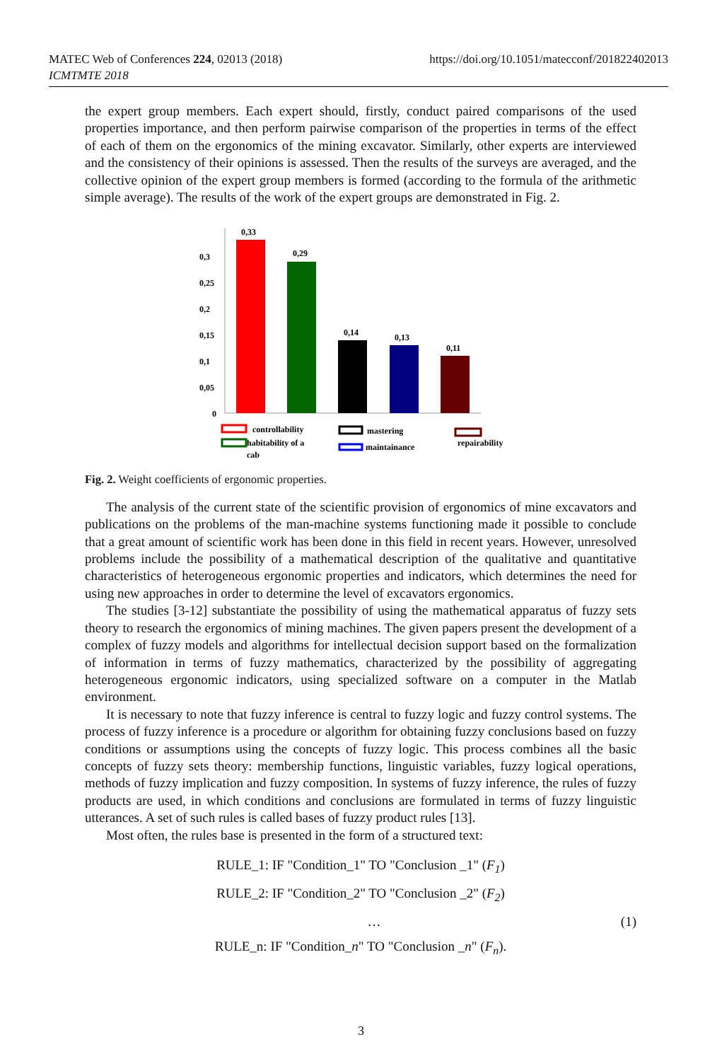MATEC Web of Conferences 224, 02013 (2018)
ICMTMTE 2018
https://doi.org/10.1051/matecconf/201822402013
the expert group members. Each expert should, firstly, conduct paired comparisons of the used properties importance, and then perform pairwise comparison of the properties in terms of the effect of each of them on the ergonomics of the mining excavator. Similarly, other experts are interviewed and the consistency of their opinions is assessed. Then the results of the surveys are averaged, and the collective opinion of the expert group members is formed (according to the formula of the arithmetic simple average). The results of the work of the expert groups are demonstrated in Fig. 2.
0,3
0,25
0,2
0,15
0,1
0,05
0
0,33
0,29
0,14
0,13
0,11
controllability
habitability of a
cab
mastering
maintainance
repairability
Fig. 2. Weight coefficients of ergonomic properties.
The analysis of the current state of the scientific provision of ergonomics of mine excavators and publications on the problems of the man-machine systems functioning made it possible to conclude that a great amount of scientific work has been done in this field in recent years. However, unresolved problems include the possibility of a mathematical description of the qualitative and quantitative characteristics of heterogeneous ergonomic properties and indicators, which determines the need for using new approaches in order to determine the level of excavators ergonomics.
The studies [3-12] substantiate the possibility of using the mathematical apparatus of fuzzy sets theory to research the ergonomics of mining machines. The given papers present the development of a complex of fuzzy models and algorithms for intellectual decision support based on the formalization of information in terms of fuzzy mathematics, characterized by the possibility of aggregating heterogeneous ergonomic indicators, using specialized software on a computer in the Matlab environment.
It is necessary to note that fuzzy inference is central to fuzzy logic and fuzzy control systems. The process of fuzzy inference is a procedure or algorithm for obtaining fuzzy conclusions based on fuzzy conditions or assumptions using the concepts of fuzzy logic. This process combines all the basic concepts of fuzzy sets theory: membership functions, linguistic variables, fuzzy logical operations, methods of fuzzy implication and fuzzy composition. In systems of fuzzy inference, the rules of fuzzy products are used, in which conditions and conclusions are formulated in terms of fuzzy linguistic utterances. A set of such rules is called bases of fuzzy product rules [13].
Most often, the rules base is presented in the form of a structured text:
RULE_1: IF "Condition_1" TO "Conclusion _1" (F<sub>1</sub>)
RULE_2: IF "Condition_2" TO "Conclusion _2" (F<sub>2</sub>)
… (1)
RULE_n: IF "Condition_n" TO "Conclusion _n" (F<sub>n</sub>).
3